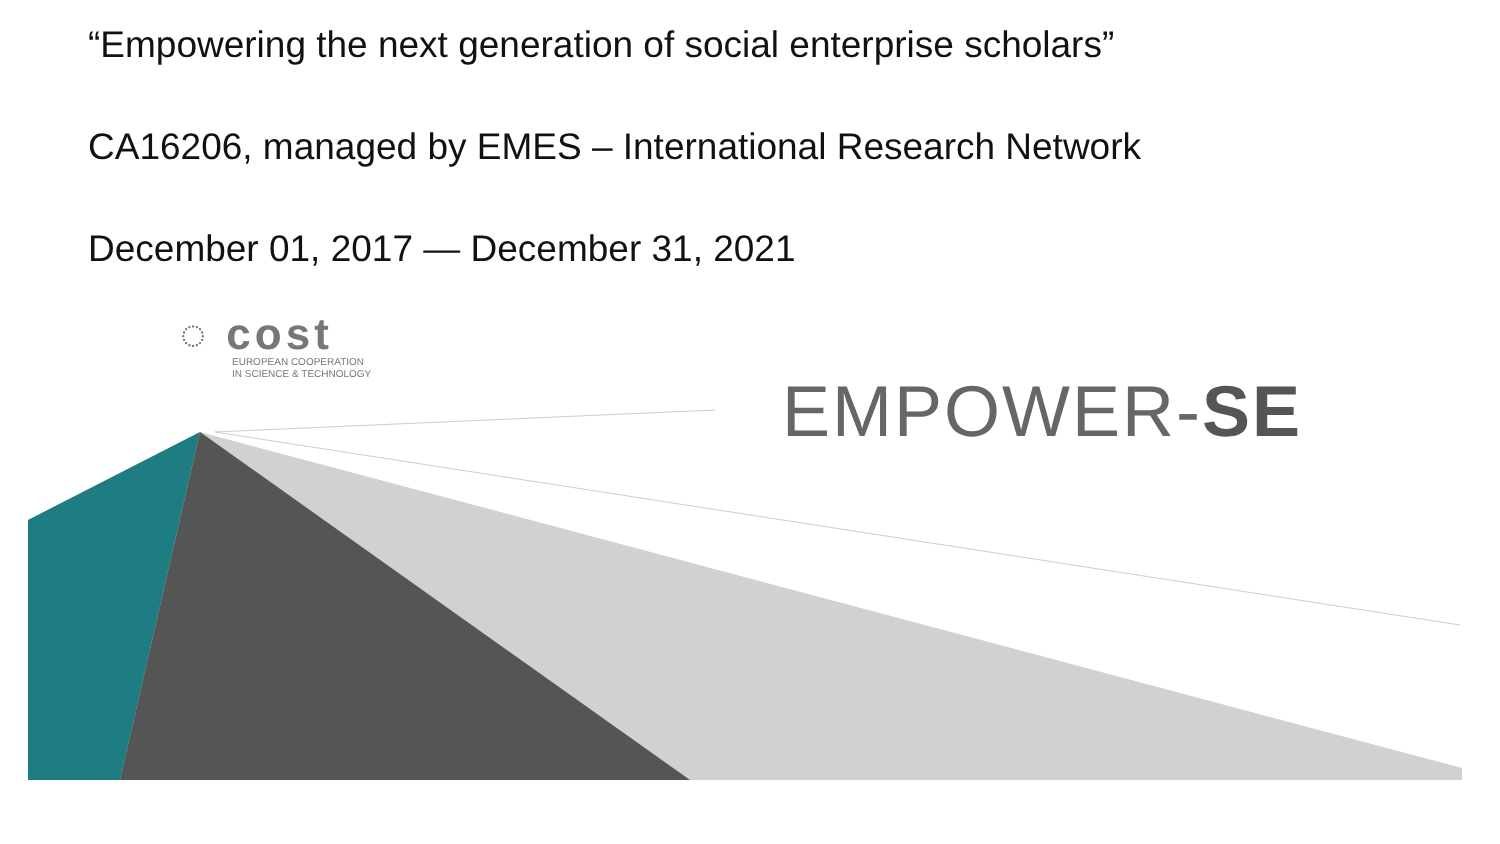“Empowering the next generation of social enterprise scholars”
CA16206, managed by EMES – International Research Network
December 01, 2017 — December 31, 2021
◌ cost
EUROPEAN COOPERATION
IN SCIENCE & TECHNOLOGY
EMPOWER-SE